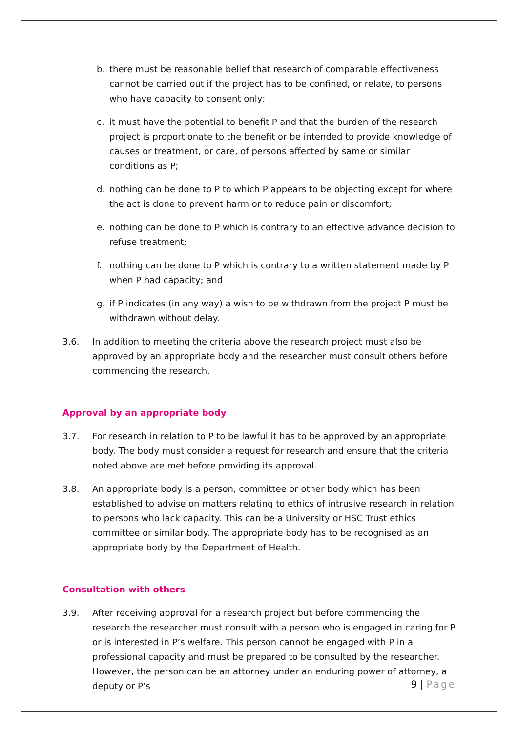b. there must be reasonable belief that research of comparable effectiveness cannot be carried out if the project has to be confined, or relate, to persons who have capacity to consent only;
c. it must have the potential to benefit P and that the burden of the research project is proportionate to the benefit or be intended to provide knowledge of causes or treatment, or care, of persons affected by same or similar conditions as P;
d. nothing can be done to P to which P appears to be objecting except for where the act is done to prevent harm or to reduce pain or discomfort;
e. nothing can be done to P which is contrary to an effective advance decision to refuse treatment;
f. nothing can be done to P which is contrary to a written statement made by P when P had capacity; and
g. if P indicates (in any way) a wish to be withdrawn from the project P must be withdrawn without delay.
3.6. In addition to meeting the criteria above the research project must also be approved by an appropriate body and the researcher must consult others before commencing the research.
Approval by an appropriate body
3.7. For research in relation to P to be lawful it has to be approved by an appropriate body. The body must consider a request for research and ensure that the criteria noted above are met before providing its approval.
3.8. An appropriate body is a person, committee or other body which has been established to advise on matters relating to ethics of intrusive research in relation to persons who lack capacity. This can be a University or HSC Trust ethics committee or similar body. The appropriate body has to be recognised as an appropriate body by the Department of Health.
Consultation with others
3.9. After receiving approval for a research project but before commencing the research the researcher must consult with a person who is engaged in caring for P or is interested in P’s welfare. This person cannot be engaged with P in a professional capacity and must be prepared to be consulted by the researcher. However, the person can be an attorney under an enduring power of attorney, a deputy or P’s
9 | Page